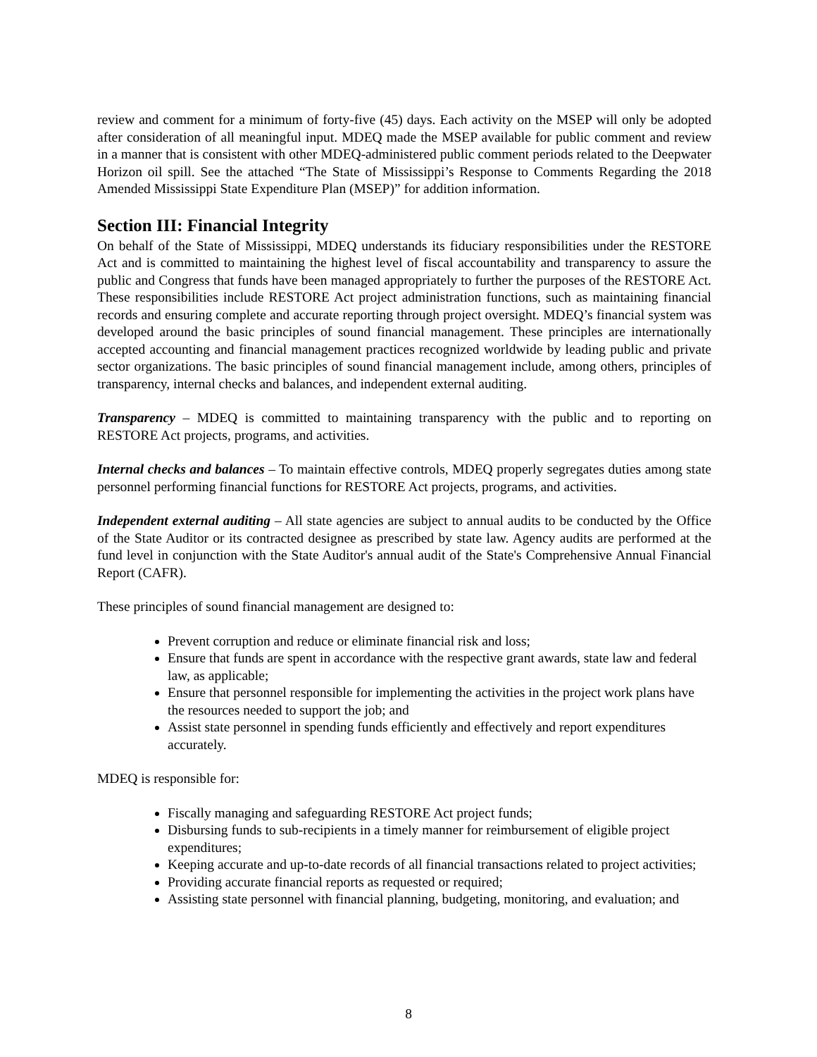review and comment for a minimum of forty-five (45) days. Each activity on the MSEP will only be adopted after consideration of all meaningful input. MDEQ made the MSEP available for public comment and review in a manner that is consistent with other MDEQ-administered public comment periods related to the Deepwater Horizon oil spill. See the attached “The State of Mississippi’s Response to Comments Regarding the 2018 Amended Mississippi State Expenditure Plan (MSEP)” for addition information.
Section III: Financial Integrity
On behalf of the State of Mississippi, MDEQ understands its fiduciary responsibilities under the RESTORE Act and is committed to maintaining the highest level of fiscal accountability and transparency to assure the public and Congress that funds have been managed appropriately to further the purposes of the RESTORE Act. These responsibilities include RESTORE Act project administration functions, such as maintaining financial records and ensuring complete and accurate reporting through project oversight. MDEQ’s financial system was developed around the basic principles of sound financial management. These principles are internationally accepted accounting and financial management practices recognized worldwide by leading public and private sector organizations. The basic principles of sound financial management include, among others, principles of transparency, internal checks and balances, and independent external auditing.
Transparency – MDEQ is committed to maintaining transparency with the public and to reporting on RESTORE Act projects, programs, and activities.
Internal checks and balances – To maintain effective controls, MDEQ properly segregates duties among state personnel performing financial functions for RESTORE Act projects, programs, and activities.
Independent external auditing – All state agencies are subject to annual audits to be conducted by the Office of the State Auditor or its contracted designee as prescribed by state law. Agency audits are performed at the fund level in conjunction with the State Auditor's annual audit of the State's Comprehensive Annual Financial Report (CAFR).
These principles of sound financial management are designed to:
Prevent corruption and reduce or eliminate financial risk and loss;
Ensure that funds are spent in accordance with the respective grant awards, state law and federal law, as applicable;
Ensure that personnel responsible for implementing the activities in the project work plans have the resources needed to support the job; and
Assist state personnel in spending funds efficiently and effectively and report expenditures accurately.
MDEQ is responsible for:
Fiscally managing and safeguarding RESTORE Act project funds;
Disbursing funds to sub-recipients in a timely manner for reimbursement of eligible project expenditures;
Keeping accurate and up-to-date records of all financial transactions related to project activities;
Providing accurate financial reports as requested or required;
Assisting state personnel with financial planning, budgeting, monitoring, and evaluation; and
8